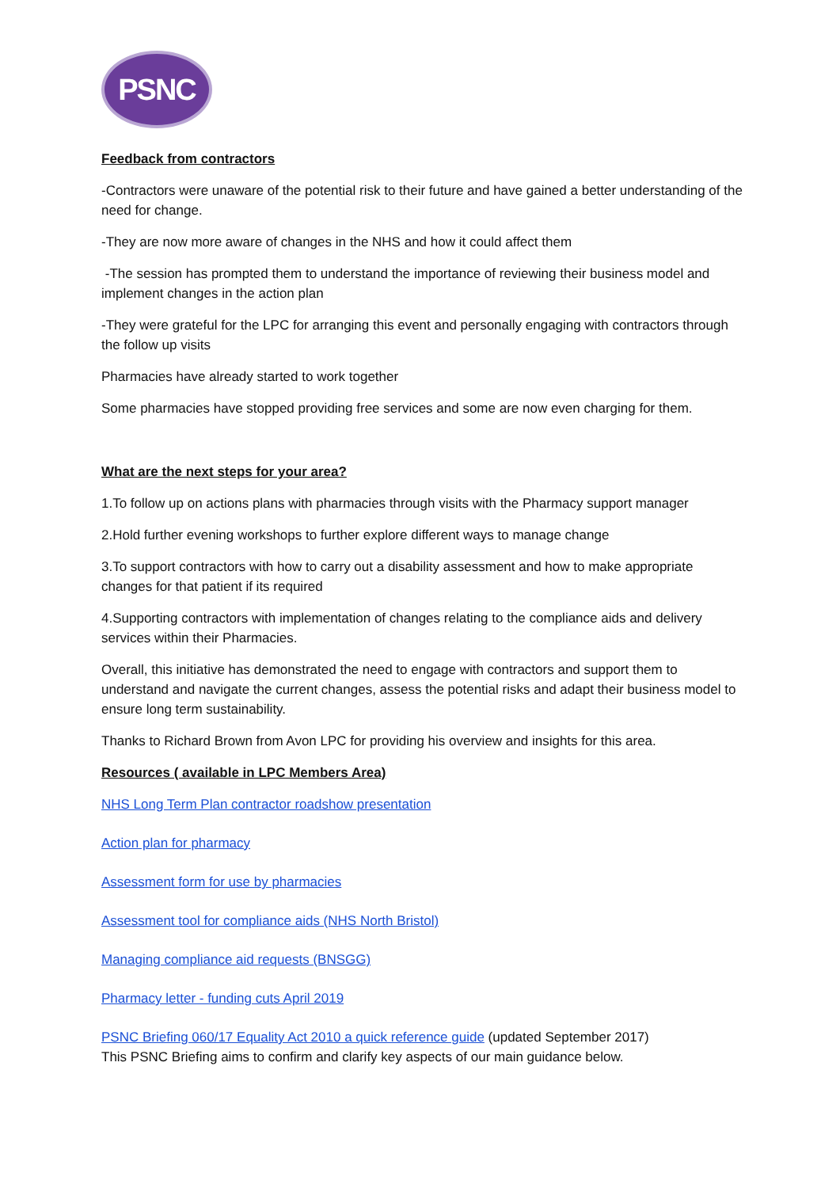PSNC
Feedback from contractors
-Contractors were unaware of the potential risk to their future and have gained a better understanding of the need for change.
-They are now more aware of changes in the NHS and how it could affect them
-The session has prompted them to understand the importance of reviewing their business model and implement changes in the action plan
-They were grateful for the LPC for arranging this event and personally engaging with contractors through the follow up visits
Pharmacies have already started to work together
Some pharmacies have stopped providing free services and some are now even charging for them.
What are the next steps for your area?
1.To follow up on actions plans with pharmacies through visits with the Pharmacy support manager
2.Hold further evening workshops to further explore different ways to manage change
3.To support contractors with how to carry out a disability assessment and how to make appropriate changes for that patient if its required
4.Supporting contractors with implementation of changes relating to the compliance aids and delivery services within their Pharmacies.
Overall, this initiative has demonstrated the need to engage with contractors and support them to understand and navigate the current changes, assess the potential risks and adapt their business model to ensure long term sustainability.
Thanks to Richard Brown from Avon LPC for providing his overview and insights for this area.
Resources ( available in LPC Members Area)
NHS Long Term Plan contractor roadshow presentation
Action plan for pharmacy
Assessment form for use by pharmacies
Assessment tool for compliance aids (NHS North Bristol)
Managing compliance aid requests (BNSGG)
Pharmacy letter - funding cuts April 2019
PSNC Briefing 060/17 Equality Act 2010 a quick reference guide (updated September 2017)
This PSNC Briefing aims to confirm and clarify key aspects of our main guidance below.